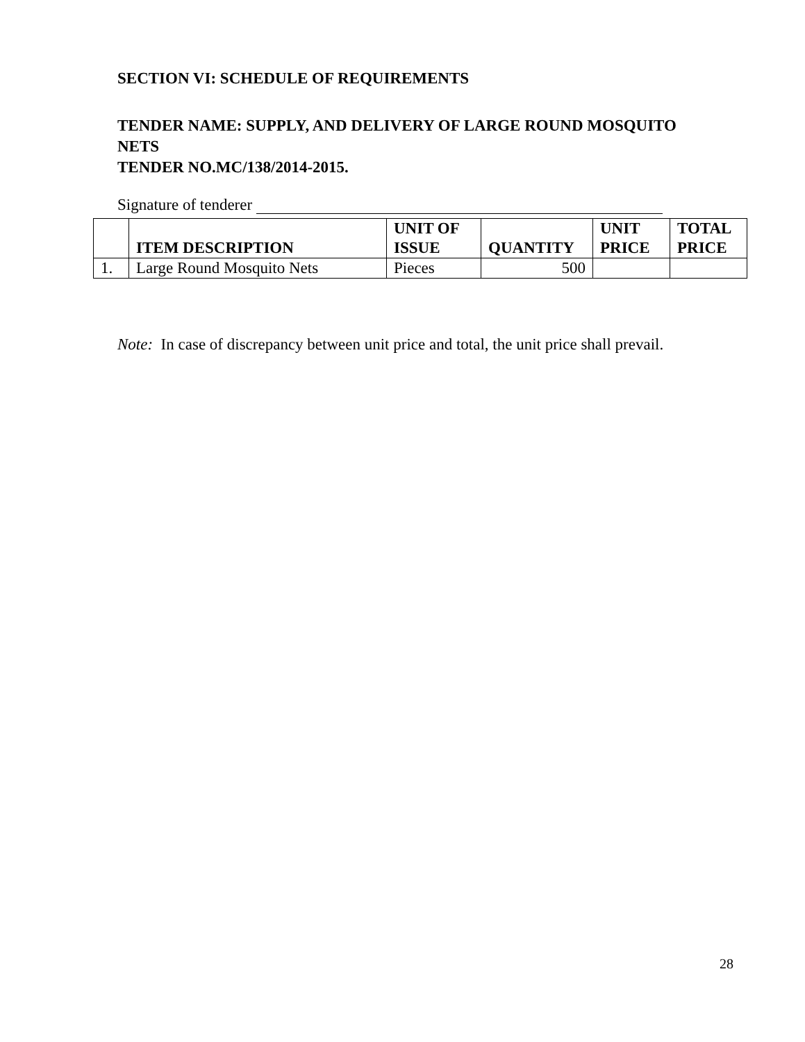SECTION VI: SCHEDULE OF REQUIREMENTS
TENDER NAME: SUPPLY, AND DELIVERY OF LARGE ROUND MOSQUITO NETS
TENDER NO.MC/138/2014-2015.
Signature of tenderer
| | ITEM DESCRIPTION | UNIT OF ISSUE | QUANTITY | UNIT PRICE | TOTAL PRICE |
| --- | --- | --- | --- | --- | --- |
| 1. | Large Round Mosquito Nets | Pieces | 500 | | |
Note: In case of discrepancy between unit price and total, the unit price shall prevail.
28